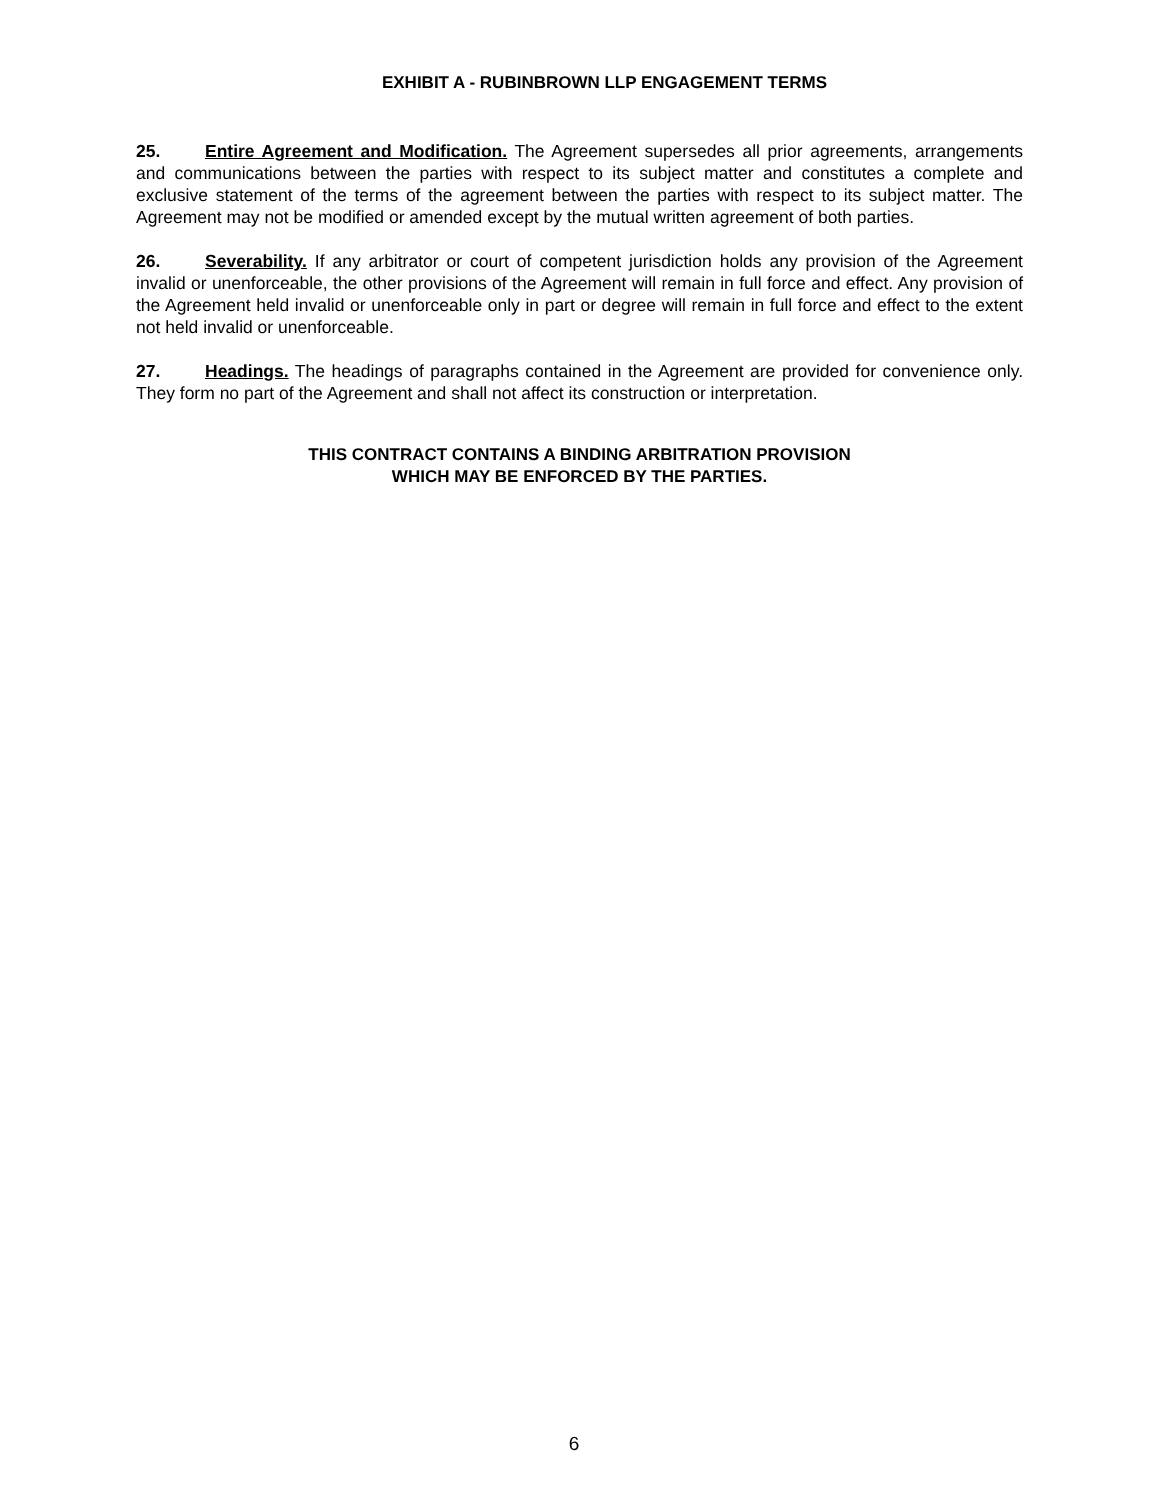EXHIBIT A - RUBINBROWN LLP ENGAGEMENT TERMS
25. Entire Agreement and Modification. The Agreement supersedes all prior agreements, arrangements and communications between the parties with respect to its subject matter and constitutes a complete and exclusive statement of the terms of the agreement between the parties with respect to its subject matter. The Agreement may not be modified or amended except by the mutual written agreement of both parties.
26. Severability. If any arbitrator or court of competent jurisdiction holds any provision of the Agreement invalid or unenforceable, the other provisions of the Agreement will remain in full force and effect. Any provision of the Agreement held invalid or unenforceable only in part or degree will remain in full force and effect to the extent not held invalid or unenforceable.
27. Headings. The headings of paragraphs contained in the Agreement are provided for convenience only. They form no part of the Agreement and shall not affect its construction or interpretation.
THIS CONTRACT CONTAINS A BINDING ARBITRATION PROVISION
WHICH MAY BE ENFORCED BY THE PARTIES.
6